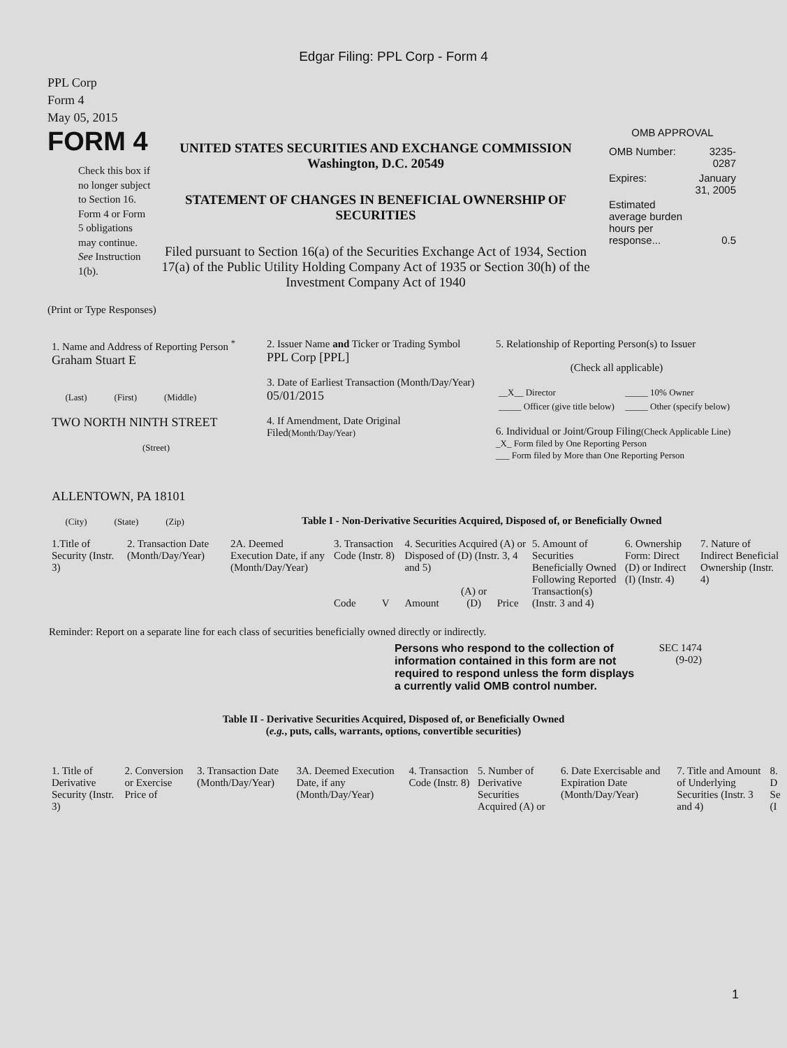Edgar Filing: PPL Corp - Form 4
PPL Corp
Form 4
May 05, 2015
FORM 4
Check this box if no longer subject to Section 16. Form 4 or Form 5 obligations may continue. See Instruction 1(b).
UNITED STATES SECURITIES AND EXCHANGE COMMISSION
Washington, D.C. 20549
STATEMENT OF CHANGES IN BENEFICIAL OWNERSHIP OF SECURITIES
Filed pursuant to Section 16(a) of the Securities Exchange Act of 1934, Section 17(a) of the Public Utility Holding Company Act of 1935 or Section 30(h) of the Investment Company Act of 1940
OMB APPROVAL
| OMB Number: | 3235-0287 |
| Expires: | January 31, 2005 |
| Estimated average burden hours per response... | 0.5 |
(Print or Type Responses)
| 1. Name and Address of Reporting Person <sup>*</sup> Graham Stuart E (Last) (First) (Middle) TWO NORTH NINTH STREET (Street) ALLENTOWN, PA 18101 (City) (State) (Zip) | 2. Issuer Name and Ticker or Trading Symbol PPL Corp [PPL] 3. Date of Earliest Transaction (Month/Day/Year) 05/01/2015 4. If Amendment, Date Original Filed (Month/Day/Year) | 5. Relationship of Reporting Person(s) to Issuer (Check all applicable) / __X__ Director / _____ 10% Owner / / _____ Officer (give title below) / _____ Other (specify below) / 6. Individual or Joint/Group Filing (Check Applicable Line) _X_ Form filed by One Reporting Person ___ Form filed by More than One Reporting Person |
Table I - Non-Derivative Securities Acquired, Disposed of, or Beneficially Owned
| 1.Title of Security (Instr. 3) | 2. Transaction Date (Month/Day/Year) | 2A. Deemed Execution Date, if any (Month/Day/Year) | 3. Transaction Code (Instr. 8) | | 4. Securities Acquired (A) or Disposed of (D) (Instr. 3, 4 and 5) | | | 5. Amount of Securities Beneficially Owned Following Reported Transaction(s) (Instr. 3 and 4) | 6. Ownership Form: Direct (D) or Indirect (I) (Instr. 4) | 7. Nature of Indirect Beneficial Ownership (Instr. 4) |
| | | | Code | V | Amount | (A) or (D) | Price | | | |
Reminder: Report on a separate line for each class of securities beneficially owned directly or indirectly.
Persons who respond to the collection of information contained in this form are not required to respond unless the form displays a currently valid OMB control number.
SEC 1474
(9-02)
Table II - Derivative Securities Acquired, Disposed of, or Beneficially Owned
(e.g., puts, calls, warrants, options, convertible securities)
| 1. Title of Derivative Security (Instr. 3) | 2. Conversion or Exercise Price of | 3. Transaction Date (Month/Day/Year) | 3A. Deemed Execution Date, if any (Month/Day/Year) | 4. Transaction Code (Instr. 8) | 5. Number of Derivative Securities Acquired (A) or | 6. Date Exercisable and Expiration Date (Month/Day/Year) | 7. Title and Amount of Underlying Securities (Instr. 3 and 4) | 8. D Se (I |
1